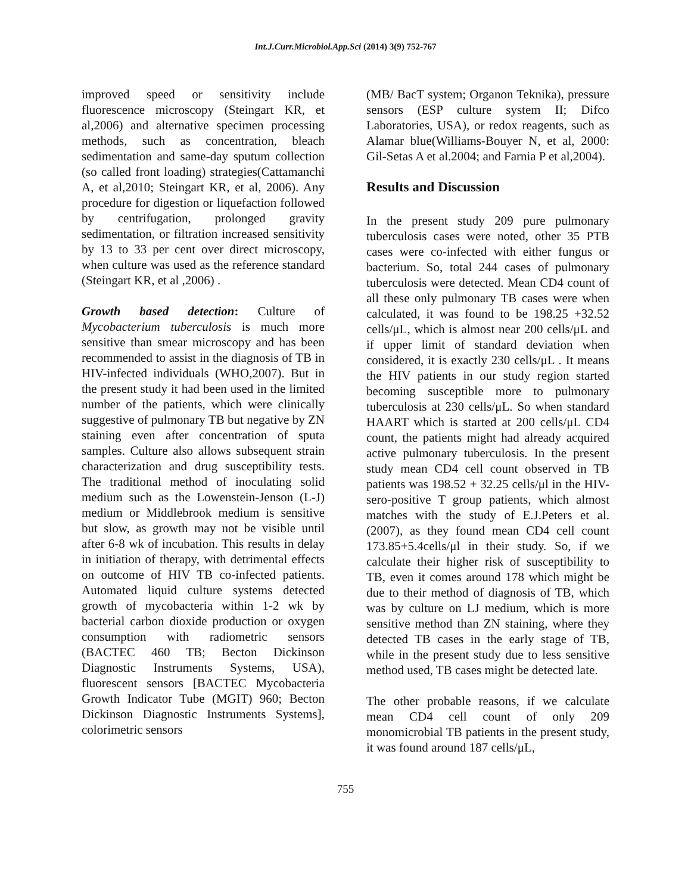Int.J.Curr.Microbiol.App.Sci (2014) 3(9) 752-767
improved speed or sensitivity include fluorescence microscopy (Steingart KR, et al,2006) and alternative specimen processing methods, such as concentration, bleach sedimentation and same-day sputum collection (so called front loading) strategies(Cattamanchi A, et al,2010; Steingart KR, et al, 2006). Any procedure for digestion or liquefaction followed by centrifugation, prolonged gravity sedimentation, or filtration increased sensitivity by 13 to 33 per cent over direct microscopy, when culture was used as the reference standard (Steingart KR, et al ,2006) .
Growth based detection: Culture of Mycobacterium tuberculosis is much more sensitive than smear microscopy and has been recommended to assist in the diagnosis of TB in HIV-infected individuals (WHO,2007). But in the present study it had been used in the limited number of the patients, which were clinically suggestive of pulmonary TB but negative by ZN staining even after concentration of sputa samples. Culture also allows subsequent strain characterization and drug susceptibility tests. The traditional method of inoculating solid medium such as the Lowenstein-Jenson (L-J) medium or Middlebrook medium is sensitive but slow, as growth may not be visible until after 6-8 wk of incubation. This results in delay in initiation of therapy, with detrimental effects on outcome of HIV TB co-infected patients. Automated liquid culture systems detected growth of mycobacteria within 1-2 wk by bacterial carbon dioxide production or oxygen consumption with radiometric sensors (BACTEC 460 TB; Becton Dickinson Diagnostic Instruments Systems, USA), fluorescent sensors [BACTEC Mycobacteria Growth Indicator Tube (MGIT) 960; Becton Dickinson Diagnostic Instruments Systems], colorimetric sensors
(MB/ BacT system; Organon Teknika), pressure sensors (ESP culture system II; Difco Laboratories, USA), or redox reagents, such as Alamar blue(Williams-Bouyer N, et al, 2000: Gil-Setas A et al.2004; and Farnia P et al,2004).
Results and Discussion
In the present study 209 pure pulmonary tuberculosis cases were noted, other 35 PTB cases were co-infected with either fungus or bacterium. So, total 244 cases of pulmonary tuberculosis were detected. Mean CD4 count of all these only pulmonary TB cases were when calculated, it was found to be 198.25 +32.52 cells/μL, which is almost near 200 cells/μL and if upper limit of standard deviation when considered, it is exactly 230 cells/μL . It means the HIV patients in our study region started becoming susceptible more to pulmonary tuberculosis at 230 cells/μL. So when standard HAART which is started at 200 cells/μL CD4 count, the patients might had already acquired active pulmonary tuberculosis. In the present study mean CD4 cell count observed in TB patients was 198.52 + 32.25 cells/μl in the HIV-sero-positive T group patients, which almost matches with the study of E.J.Peters et al.(2007), as they found mean CD4 cell count 173.85+5.4cells/μl in their study. So, if we calculate their higher risk of susceptibility to TB, even it comes around 178 which might be due to their method of diagnosis of TB, which was by culture on LJ medium, which is more sensitive method than ZN staining, where they detected TB cases in the early stage of TB, while in the present study due to less sensitive method used, TB cases might be detected late.
The other probable reasons, if we calculate mean CD4 cell count of only 209 monomicrobial TB patients in the present study, it was found around 187 cells/μL,
755